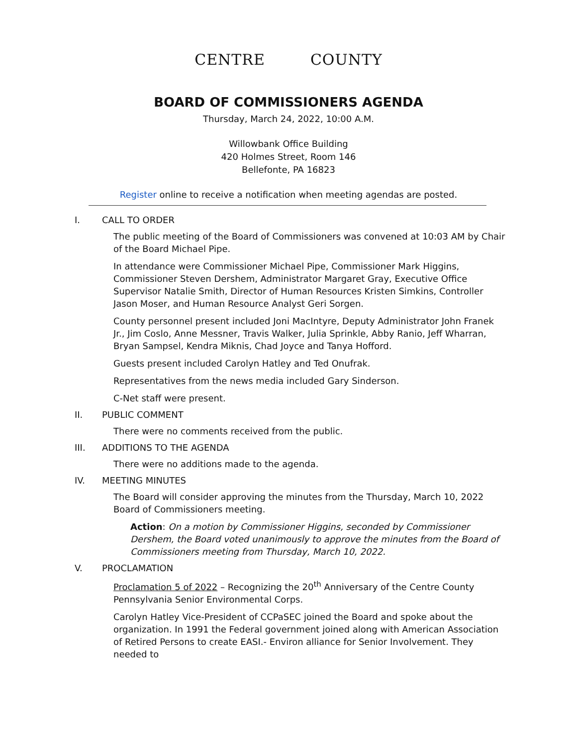CENTRE COUNTY
BOARD OF COMMISSIONERS AGENDA
Thursday, March 24, 2022, 10:00 A.M.
Willowbank Office Building
420 Holmes Street, Room 146
Bellefonte, PA 16823
Register online to receive a notification when meeting agendas are posted.
I. CALL TO ORDER
The public meeting of the Board of Commissioners was convened at 10:03 AM by Chair of the Board Michael Pipe.
In attendance were Commissioner Michael Pipe, Commissioner Mark Higgins, Commissioner Steven Dershem, Administrator Margaret Gray, Executive Office Supervisor Natalie Smith, Director of Human Resources Kristen Simkins, Controller Jason Moser, and Human Resource Analyst Geri Sorgen.
County personnel present included Joni MacIntyre, Deputy Administrator John Franek Jr., Jim Coslo, Anne Messner, Travis Walker, Julia Sprinkle, Abby Ranio, Jeff Wharran, Bryan Sampsel, Kendra Miknis, Chad Joyce and Tanya Hofford.
Guests present included Carolyn Hatley and Ted Onufrak.
Representatives from the news media included Gary Sinderson.
C-Net staff were present.
II. PUBLIC COMMENT
There were no comments received from the public.
III. ADDITIONS TO THE AGENDA
There were no additions made to the agenda.
IV. MEETING MINUTES
The Board will consider approving the minutes from the Thursday, March 10, 2022 Board of Commissioners meeting.
Action: On a motion by Commissioner Higgins, seconded by Commissioner Dershem, the Board voted unanimously to approve the minutes from the Board of Commissioners meeting from Thursday, March 10, 2022.
V. PROCLAMATION
Proclamation 5 of 2022 – Recognizing the 20<sup>th</sup> Anniversary of the Centre County Pennsylvania Senior Environmental Corps.
Carolyn Hatley Vice-President of CCPaSEC joined the Board and spoke about the organization. In 1991 the Federal government joined along with American Association of Retired Persons to create EASI.- Environ alliance for Senior Involvement. They needed to